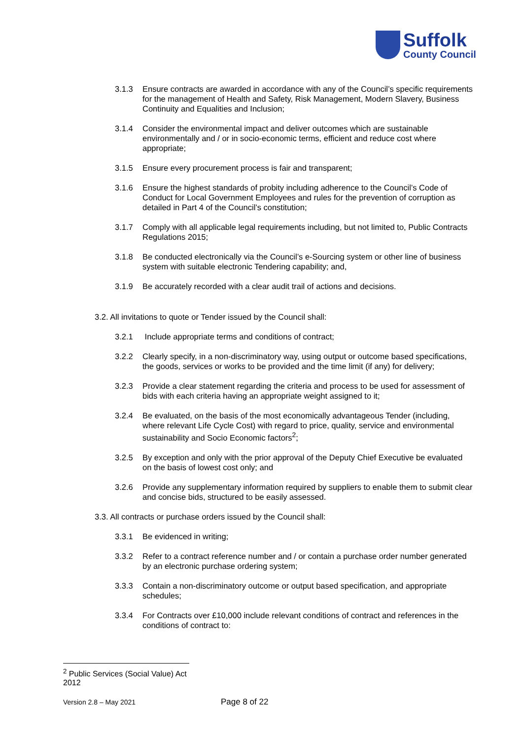Suffolk
County Council
3.1.3 Ensure contracts are awarded in accordance with any of the Council’s specific requirements for the management of Health and Safety, Risk Management, Modern Slavery, Business Continuity and Equalities and Inclusion;
3.1.4 Consider the environmental impact and deliver outcomes which are sustainable environmentally and / or in socio-economic terms, efficient and reduce cost where appropriate;
3.1.5 Ensure every procurement process is fair and transparent;
3.1.6 Ensure the highest standards of probity including adherence to the Council’s Code of Conduct for Local Government Employees and rules for the prevention of corruption as detailed in Part 4 of the Council’s constitution;
3.1.7 Comply with all applicable legal requirements including, but not limited to, Public Contracts Regulations 2015;
3.1.8 Be conducted electronically via the Council’s e-Sourcing system or other line of business system with suitable electronic Tendering capability; and,
3.1.9 Be accurately recorded with a clear audit trail of actions and decisions.
3.2. All invitations to quote or Tender issued by the Council shall:
3.2.1 Include appropriate terms and conditions of contract;
3.2.2 Clearly specify, in a non-discriminatory way, using output or outcome based specifications, the goods, services or works to be provided and the time limit (if any) for delivery;
3.2.3 Provide a clear statement regarding the criteria and process to be used for assessment of bids with each criteria having an appropriate weight assigned to it;
3.2.4 Be evaluated, on the basis of the most economically advantageous Tender (including, where relevant Life Cycle Cost) with regard to price, quality, service and environmental sustainability and Socio Economic factors<sup>2</sup>;
3.2.5 By exception and only with the prior approval of the Deputy Chief Executive be evaluated on the basis of lowest cost only; and
3.2.6 Provide any supplementary information required by suppliers to enable them to submit clear and concise bids, structured to be easily assessed.
3.3. All contracts or purchase orders issued by the Council shall:
3.3.1 Be evidenced in writing;
3.3.2 Refer to a contract reference number and / or contain a purchase order number generated by an electronic purchase ordering system;
3.3.3 Contain a non-discriminatory outcome or output based specification, and appropriate schedules;
3.3.4 For Contracts over £10,000 include relevant conditions of contract and references in the conditions of contract to:
<sup>2</sup> Public Services (Social Value) Act 2012
Version 2.8 – May 2021 Page 8 of 22